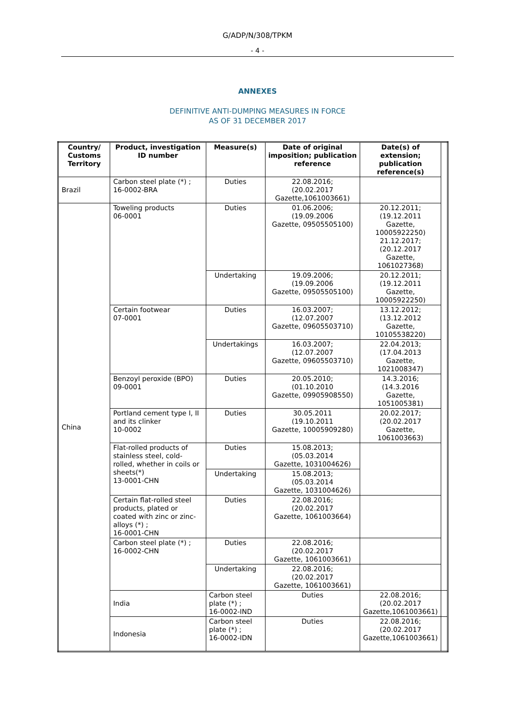G/ADP/N/308/TPKM
- 4 -
ANNEXES
DEFINITIVE ANTI-DUMPING MEASURES IN FORCE
AS OF 31 DECEMBER 2017
| Country/ Customs Territory | Product, investigation ID number | Measure(s) | Date of original imposition; publication reference | Date(s) of extension; publication reference(s) | |
| --- | --- | --- | --- | --- | --- |
| Brazil | Carbon steel plate (*) ; 16-0002-BRA | Duties | 22.08.2016; (20.02.2017 Gazette,1061003661) | | |
| China | Toweling products 06-0001 | Duties | 01.06.2006; (19.09.2006 Gazette, 09505505100) | 20.12.2011; (19.12.2011 Gazette, 10005922250) 21.12.2017; (20.12.2017 Gazette, 1061027368) | |
| | | Undertaking | 19.09.2006; (19.09.2006 Gazette, 09505505100) | 20.12.2011; (19.12.2011 Gazette, 10005922250) | |
| | Certain footwear 07-0001 | Duties | 16.03.2007; (12.07.2007 Gazette, 09605503710) | 13.12.2012; (13.12.2012 Gazette, 10105538220) | |
| | | Undertakings | 16.03.2007; (12.07.2007 Gazette, 09605503710) | 22.04.2013; (17.04.2013 Gazette, 1021008347) | |
| | Benzoyl peroxide (BPO) 09-0001 | Duties | 20.05.2010; (01.10.2010 Gazette, 09905908550) | 14.3.2016; (14.3.2016 Gazette, 1051005381) | |
| | Portland cement type I, II and its clinker 10-0002 | Duties | 30.05.2011 (19.10.2011 Gazette, 10005909280) | 20.02.2017; (20.02.2017 Gazette, 1061003663) | |
| | Flat-rolled products of stainless steel, cold-rolled, whether in coils or sheets(*) 13-0001-CHN | Duties | 15.08.2013; (05.03.2014 Gazette, 1031004626) | | |
| | | Undertaking | 15.08.2013; (05.03.2014 Gazette, 1031004626) | | |
| | Certain flat-rolled steel products, plated or coated with zinc or zinc-alloys (*) ; 16-0001-CHN | Duties | 22.08.2016; (20.02.2017 Gazette, 1061003664) | | |
| | Carbon steel plate (*) ; 16-0002-CHN | Duties | 22.08.2016; (20.02.2017 Gazette, 1061003661) | | |
| | | Undertaking | 22.08.2016; (20.02.2017 Gazette, 1061003661) | | |
| | India | Carbon steel plate (*) ; 16-0002-IND | Duties | 22.08.2016; (20.02.2017 Gazette,1061003661) | |
| | Indonesia | Carbon steel plate (*) ; 16-0002-IDN | Duties | 22.08.2016; (20.02.2017 Gazette,1061003661) | |